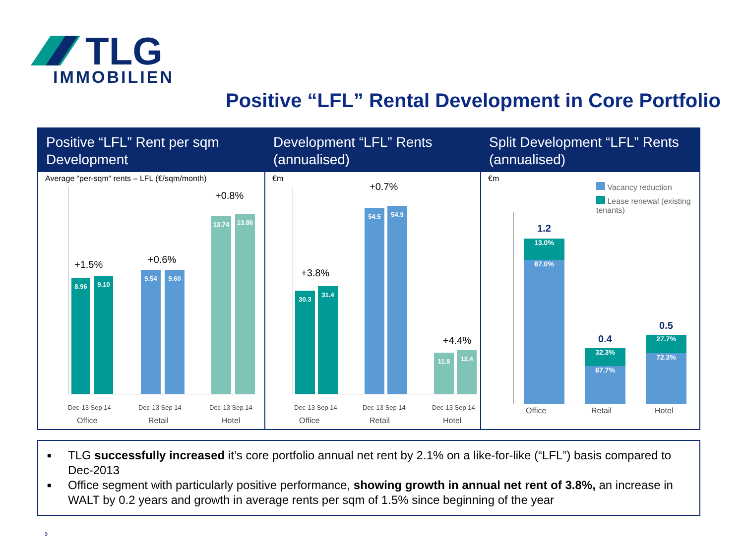TLG
IMMOBILIEN
Positive “LFL” Rental Development in Core Portfolio
Positive “LFL” Rent per sqm Development
Average “per-sqm“ rents – LFL (€/sqm/month)
8.96 9.10
+1.5%
9.54 9.60
+0.6%
13.74 13.86
+0.8%
Dec-13 Sep 14 Dec-13 Sep 14 Dec-13 Sep 14
Office Retail Hotel
Development “LFL” Rents (annualised)
€m
30.3 31.4
+3.8%
54.5 54.9
+0.7%
11.9 12.4
+4.4%
Dec-13 Sep 14 Dec-13 Sep 14 Dec-13 Sep 14
Office Retail Hotel
Split Development “LFL” Rents (annualised)
€m
Vacancy reduction
Lease renewal (existing tenants)
13.0%
87.0%
1.2
32.3%
67.7%
0.4
27.7%
72.3%
0.5
Office Retail Hotel
■ TLG successfully increased it’s core portfolio annual net rent by 2.1% on a like-for-like (“LFL”) basis compared to Dec-2013
■ Office segment with particularly positive performance, showing growth in annual net rent of 3.8%, an increase in WALT by 0.2 years and growth in average rents per sqm of 1.5% since beginning of the year
9